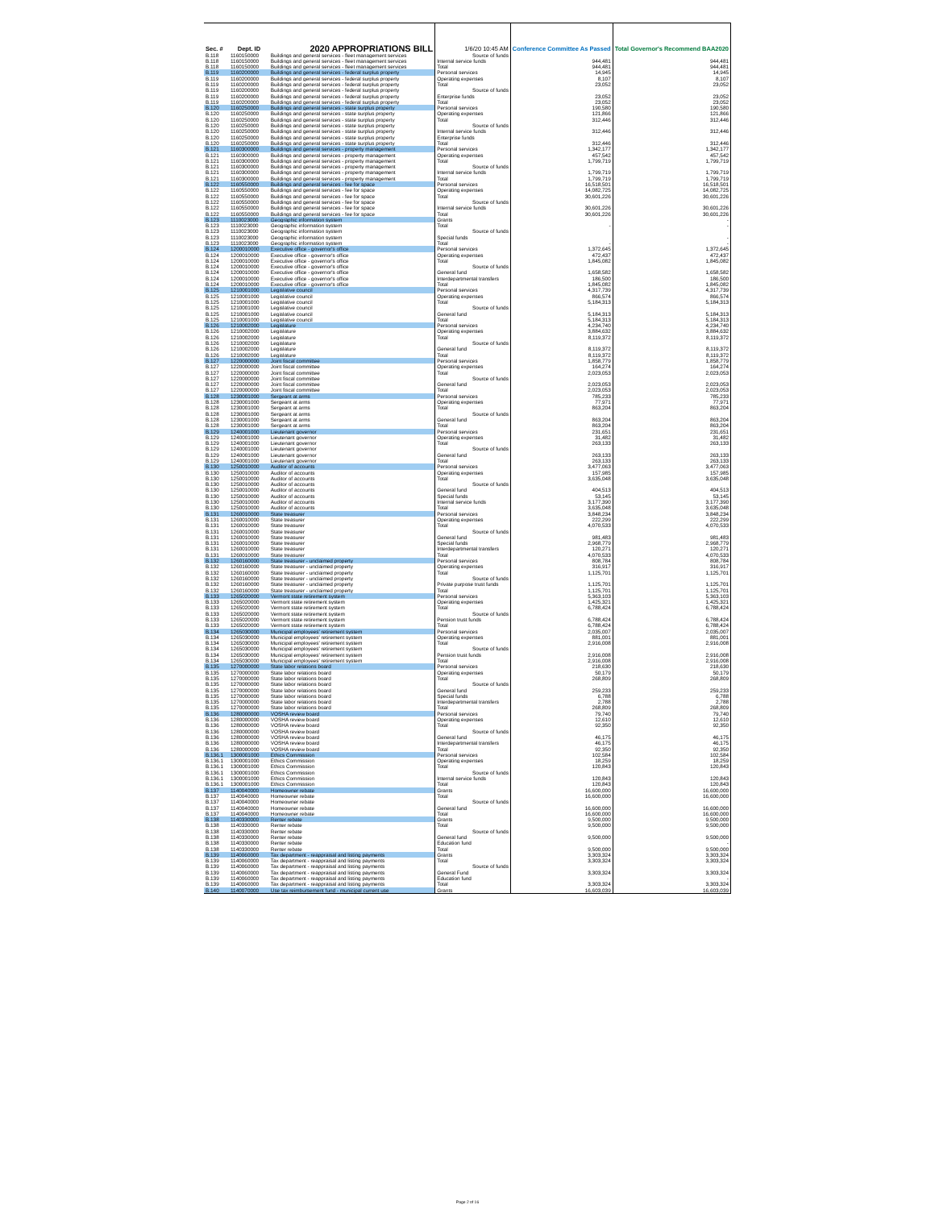| Sec. # | Dept. ID | 2020 APPROPRIATIONS BILL | 1/6/20 10:45 AM | Conference Committee As Passed | Total Governor's Recommend BAA2020 |
| --- | --- | --- | --- | --- | --- |
| B.118 | 1160150000 | Buildings and general services - fleet management services | Source of funds | | |
| B.118 | 1160150000 | Buildings and general services - fleet management services | Internal service funds | 944,481 | 944,481 |
| B.118 | 1160150000 | Buildings and general services - fleet management services | Total | 944,481 | 944,481 |
| B.119 | 1160200000 | Buildings and general services - federal surplus property | Personal services | 14,945 | 14,945 |
| B.119 | 1160200000 | Buildings and general services - federal surplus property | Operating expenses | 8,107 | 8,107 |
| B.119 | 1160200000 | Buildings and general services - federal surplus property | Total | 23,052 | 23,052 |
| B.119 | 1160200000 | Buildings and general services - federal surplus property | Source of funds | | |
| B.119 | 1160200000 | Buildings and general services - federal surplus property | Enterprise funds | 23,052 | 23,052 |
| B.119 | 1160200000 | Buildings and general services - federal surplus property | Total | 23,052 | 23,052 |
| B.120 | 1160250000 | Buildings and general services - state surplus property | Personal services | 190,580 | 190,580 |
| B.120 | 1160250000 | Buildings and general services - state surplus property | Operating expenses | 121,866 | 121,866 |
| B.120 | 1160250000 | Buildings and general services - state surplus property | Total | 312,446 | 312,446 |
| B.120 | 1160250000 | Buildings and general services - state surplus property | Source of funds | | |
| B.120 | 1160250000 | Buildings and general services - state surplus property | Internal service funds | 312,446 | 312,446 |
| B.120 | 1160250000 | Buildings and general services - state surplus property | Enterprise funds | | |
| B.120 | 1160250000 | Buildings and general services - state surplus property | Total | 312,446 | 312,446 |
| B.121 | 1160300000 | Buildings and general services - property management | Personal services | 1,342,177 | 1,342,177 |
| B.121 | 1160300000 | Buildings and general services - property management | Operating expenses | 457,542 | 457,542 |
| B.121 | 1160300000 | Buildings and general services - property management | Total | 1,799,719 | 1,799,719 |
| B.121 | 1160300000 | Buildings and general services - property management | Source of funds | | |
| B.121 | 1160300000 | Buildings and general services - property management | Internal service funds | 1,799,719 | 1,799,719 |
| B.121 | 1160300000 | Buildings and general services - property management | Total | 1,799,719 | 1,799,719 |
| B.122 | 1160550000 | Buildings and general services - fee for space | Personal services | 16,518,501 | 16,518,501 |
| B.122 | 1160550000 | Buildings and general services - fee for space | Operating expenses | 14,082,725 | 14,082,725 |
| B.122 | 1160550000 | Buildings and general services - fee for space | Total | 30,601,226 | 30,601,226 |
| B.122 | 1160550000 | Buildings and general services - fee for space | Source of funds | | |
| B.122 | 1160550000 | Buildings and general services - fee for space | Internal service funds | 30,601,226 | 30,601,226 |
| B.122 | 1160550000 | Buildings and general services - fee for space | Total | 30,601,226 | 30,601,226 |
| B.123 | 1110023000 | Geographic information system | Grants | | - |
| B.123 | 1110023000 | Geographic information system | Total | - | - |
| B.123 | 1110023000 | Geographic information system | Source of funds | | |
| B.123 | 1110023000 | Geographic information system | Special funds | | - |
| B.123 | 1110023000 | Geographic information system | Total | - | - |
| B.124 | 1200010000 | Executive office - governor's office | Personal services | 1,372,645 | 1,372,645 |
| B.124 | 1200010000 | Executive office - governor's office | Operating expenses | 472,437 | 472,437 |
| B.124 | 1200010000 | Executive office - governor's office | Total | 1,845,082 | 1,845,082 |
| B.124 | 1200010000 | Executive office - governor's office | Source of funds | | |
| B.124 | 1200010000 | Executive office - governor's office | General fund | 1,658,582 | 1,658,582 |
| B.124 | 1200010000 | Executive office - governor's office | Interdepartmental transfers | 186,500 | 186,500 |
| B.124 | 1200010000 | Executive office - governor's office | Total | 1,845,082 | 1,845,082 |
| B.125 | 1210001000 | Legislative council | Personal services | 4,317,739 | 4,317,739 |
| B.125 | 1210001000 | Legislative council | Operating expenses | 866,574 | 866,574 |
| B.125 | 1210001000 | Legislative council | Total | 5,184,313 | 5,184,313 |
| B.125 | 1210001000 | Legislative council | Source of funds | | |
| B.125 | 1210001000 | Legislative council | General fund | 5,184,313 | 5,184,313 |
| B.125 | 1210001000 | Legislative council | Total | 5,184,313 | 5,184,313 |
| B.126 | 1210002000 | Legislature | Personal services | 4,234,740 | 4,234,740 |
| B.126 | 1210002000 | Legislature | Operating expenses | 3,884,632 | 3,884,632 |
| B.126 | 1210002000 | Legislature | Total | 8,119,372 | 8,119,372 |
| B.126 | 1210002000 | Legislature | Source of funds | | |
| B.126 | 1210002000 | Legislature | General fund | 8,119,372 | 8,119,372 |
| B.126 | 1210002000 | Legislature | Total | 8,119,372 | 8,119,372 |
| B.127 | 1220000000 | Joint fiscal committee | Personal services | 1,858,779 | 1,858,779 |
| B.127 | 1220000000 | Joint fiscal committee | Operating expenses | 164,274 | 164,274 |
| B.127 | 1220000000 | Joint fiscal committee | Total | 2,023,053 | 2,023,053 |
| B.127 | 1220000000 | Joint fiscal committee | Source of funds | | |
| B.127 | 1220000000 | Joint fiscal committee | General fund | 2,023,053 | 2,023,053 |
| B.127 | 1220000000 | Joint fiscal committee | Total | 2,023,053 | 2,023,053 |
| B.128 | 1230001000 | Sergeant at arms | Personal services | 785,233 | 785,233 |
| B.128 | 1230001000 | Sergeant at arms | Operating expenses | 77,971 | 77,971 |
| B.128 | 1230001000 | Sergeant at arms | Total | 863,204 | 863,204 |
| B.128 | 1230001000 | Sergeant at arms | Source of funds | | |
| B.128 | 1230001000 | Sergeant at arms | General fund | 863,204 | 863,204 |
| B.128 | 1230001000 | Sergeant at arms | Total | 863,204 | 863,204 |
| B.129 | 1240001000 | Lieutenant governor | Personal services | 231,651 | 231,651 |
| B.129 | 1240001000 | Lieutenant governor | Operating expenses | 31,482 | 31,482 |
| B.129 | 1240001000 | Lieutenant governor | Total | 263,133 | 263,133 |
| B.129 | 1240001000 | Lieutenant governor | Source of funds | | |
| B.129 | 1240001000 | Lieutenant governor | General fund | 263,133 | 263,133 |
| B.129 | 1240001000 | Lieutenant governor | Total | 263,133 | 263,133 |
| B.130 | 1250010000 | Auditor of accounts | Personal services | 3,477,063 | 3,477,063 |
| B.130 | 1250010000 | Auditor of accounts | Operating expenses | 157,985 | 157,985 |
| B.130 | 1250010000 | Auditor of accounts | Total | 3,635,048 | 3,635,048 |
| B.130 | 1250010000 | Auditor of accounts | Source of funds | | |
| B.130 | 1250010000 | Auditor of accounts | General fund | 404,513 | 404,513 |
| B.130 | 1250010000 | Auditor of accounts | Special funds | 53,145 | 53,145 |
| B.130 | 1250010000 | Auditor of accounts | Internal service funds | 3,177,390 | 3,177,390 |
| B.130 | 1250010000 | Auditor of accounts | Total | 3,635,048 | 3,635,048 |
| B.131 | 1260010000 | State treasurer | Personal services | 3,848,234 | 3,848,234 |
| B.131 | 1260010000 | State treasurer | Operating expenses | 222,299 | 222,299 |
| B.131 | 1260010000 | State treasurer | Total | 4,070,533 | 4,070,533 |
| B.131 | 1260010000 | State treasurer | Source of funds | | |
| B.131 | 1260010000 | State treasurer | General fund | 981,483 | 981,483 |
| B.131 | 1260010000 | State treasurer | Special funds | 2,968,779 | 2,968,779 |
| B.131 | 1260010000 | State treasurer | Interdepartmental transfers | 120,271 | 120,271 |
| B.131 | 1260010000 | State treasurer | Total | 4,070,533 | 4,070,533 |
| B.132 | 1260160000 | State treasurer - unclaimed property | Personal services | 808,784 | 808,784 |
| B.132 | 1260160000 | State treasurer - unclaimed property | Operating expenses | 316,917 | 316,917 |
| B.132 | 1260160000 | State treasurer - unclaimed property | Total | 1,125,701 | 1,125,701 |
| B.132 | 1260160000 | State treasurer - unclaimed property | Source of funds | | |
| B.132 | 1260160000 | State treasurer - unclaimed property | Private purpose trust funds | 1,125,701 | 1,125,701 |
| B.132 | 1260160000 | State treasurer - unclaimed property | Total | 1,125,701 | 1,125,701 |
| B.133 | 1265020000 | Vermont state retirement system | Personal services | 5,363,103 | 5,363,103 |
| B.133 | 1265020000 | Vermont state retirement system | Operating expenses | 1,425,321 | 1,425,321 |
| B.133 | 1265020000 | Vermont state retirement system | Total | 6,788,424 | 6,788,424 |
| B.133 | 1265020000 | Vermont state retirement system | Source of funds | | |
| B.133 | 1265020000 | Vermont state retirement system | Pension trust funds | 6,788,424 | 6,788,424 |
| B.133 | 1265020000 | Vermont state retirement system | Total | 6,788,424 | 6,788,424 |
| B.134 | 1265030000 | Municipal employees' retirement system | Personal services | 2,035,007 | 2,035,007 |
| B.134 | 1265030000 | Municipal employees' retirement system | Operating expenses | 881,001 | 881,001 |
| B.134 | 1265030000 | Municipal employees' retirement system | Total | 2,916,008 | 2,916,008 |
| B.134 | 1265030000 | Municipal employees' retirement system | Source of funds | | |
| B.134 | 1265030000 | Municipal employees' retirement system | Pension trust funds | 2,916,008 | 2,916,008 |
| B.134 | 1265030000 | Municipal employees' retirement system | Total | 2,916,008 | 2,916,008 |
| B.135 | 1270000000 | State labor relations board | Personal services | 218,630 | 218,630 |
| B.135 | 1270000000 | State labor relations board | Operating expenses | 50,179 | 50,179 |
| B.135 | 1270000000 | State labor relations board | Total | 268,809 | 268,809 |
| B.135 | 1270000000 | State labor relations board | Source of funds | | |
| B.135 | 1270000000 | State labor relations board | General fund | 259,233 | 259,233 |
| B.135 | 1270000000 | State labor relations board | Special funds | 6,788 | 6,788 |
| B.135 | 1270000000 | State labor relations board | Interdepartmental transfers | 2,788 | 2,788 |
| B.135 | 1270000000 | State labor relations board | Total | 268,809 | 268,809 |
| B.136 | 1280000000 | VOSHA review board | Personal services | 79,740 | 79,740 |
| B.136 | 1280000000 | VOSHA review board | Operating expenses | 12,610 | 12,610 |
| B.136 | 1280000000 | VOSHA review board | Total | 92,350 | 92,350 |
| B.136 | 1280000000 | VOSHA review board | Source of funds | | |
| B.136 | 1280000000 | VOSHA review board | General fund | 46,175 | 46,175 |
| B.136 | 1280000000 | VOSHA review board | Interdepartmental transfers | 46,175 | 46,175 |
| B.136 | 1280000000 | VOSHA review board | Total | 92,350 | 92,350 |
| B.136.1 | 1300001000 | Ethics Commission | Personal services | 102,584 | 102,584 |
| B.136.1 | 1300001000 | Ethics Commission | Operating expenses | 18,259 | 18,259 |
| B.136.1 | 1300001000 | Ethics Commission | Total | 120,843 | 120,843 |
| B.136.1 | 1300001000 | Ethics Commission | Source of funds | | |
| B.136.1 | 1300001000 | Ethics Commission | Internal service funds | 120,843 | 120,843 |
| B.136.1 | 1300001000 | Ethics Commission | Total | 120,843 | 120,843 |
| B.137 | 1140040000 | Homeowner rebate | Grants | 16,600,000 | 16,600,000 |
| B.137 | 1140040000 | Homeowner rebate | Total | 16,600,000 | 16,600,000 |
| B.137 | 1140040000 | Homeowner rebate | Source of funds | | |
| B.137 | 1140040000 | Homeowner rebate | General fund | 16,600,000 | 16,600,000 |
| B.137 | 1140040000 | Homeowner rebate | Total | 16,600,000 | 16,600,000 |
| B.138 | 1140330000 | Renter rebate | Grants | 9,500,000 | 9,500,000 |
| B.138 | 1140330000 | Renter rebate | Total | 9,500,000 | 9,500,000 |
| B.138 | 1140330000 | Renter rebate | Source of funds | | |
| B.138 | 1140330000 | Renter rebate | General fund | 9,500,000 | 9,500,000 |
| B.138 | 1140330000 | Renter rebate | Education fund | | - |
| B.138 | 1140330000 | Renter rebate | Total | 9,500,000 | 9,500,000 |
| B.139 | 1140060000 | Tax department - reappraisal and listing payments | Grants | 3,303,324 | 3,303,324 |
| B.139 | 1140060000 | Tax department - reappraisal and listing payments | Total | 3,303,324 | 3,303,324 |
| B.139 | 1140060000 | Tax department - reappraisal and listing payments | Source of funds | | |
| B.139 | 1140060000 | Tax department - reappraisal and listing payments | General Fund | 3,303,324 | 3,303,324 |
| B.139 | 1140060000 | Tax department - reappraisal and listing payments | Education fund | | - |
| B.139 | 1140060000 | Tax department - reappraisal and listing payments | Total | 3,303,324 | 3,303,324 |
| B.140 | 1140070000 | Use tax reimbursement fund - municipal current use | Grants | 16,603,039 | 16,603,039 |
Page 2 of 16